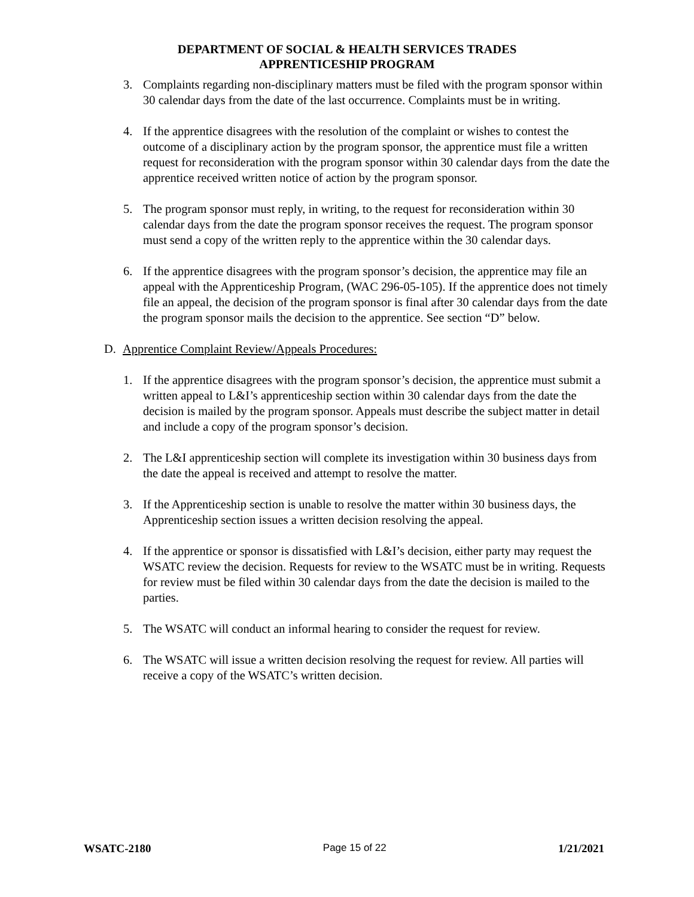DEPARTMENT OF SOCIAL & HEALTH SERVICES TRADES
APPRENTICESHIP PROGRAM
3. Complaints regarding non-disciplinary matters must be filed with the program sponsor within 30 calendar days from the date of the last occurrence. Complaints must be in writing.
4. If the apprentice disagrees with the resolution of the complaint or wishes to contest the outcome of a disciplinary action by the program sponsor, the apprentice must file a written request for reconsideration with the program sponsor within 30 calendar days from the date the apprentice received written notice of action by the program sponsor.
5. The program sponsor must reply, in writing, to the request for reconsideration within 30 calendar days from the date the program sponsor receives the request. The program sponsor must send a copy of the written reply to the apprentice within the 30 calendar days.
6. If the apprentice disagrees with the program sponsor’s decision, the apprentice may file an appeal with the Apprenticeship Program, (WAC 296-05-105). If the apprentice does not timely file an appeal, the decision of the program sponsor is final after 30 calendar days from the date the program sponsor mails the decision to the apprentice. See section “D” below.
D. Apprentice Complaint Review/Appeals Procedures:
1. If the apprentice disagrees with the program sponsor’s decision, the apprentice must submit a written appeal to L&I’s apprenticeship section within 30 calendar days from the date the decision is mailed by the program sponsor. Appeals must describe the subject matter in detail and include a copy of the program sponsor’s decision.
2. The L&I apprenticeship section will complete its investigation within 30 business days from the date the appeal is received and attempt to resolve the matter.
3. If the Apprenticeship section is unable to resolve the matter within 30 business days, the Apprenticeship section issues a written decision resolving the appeal.
4. If the apprentice or sponsor is dissatisfied with L&I’s decision, either party may request the WSATC review the decision. Requests for review to the WSATC must be in writing. Requests for review must be filed within 30 calendar days from the date the decision is mailed to the parties.
5. The WSATC will conduct an informal hearing to consider the request for review.
6. The WSATC will issue a written decision resolving the request for review. All parties will receive a copy of the WSATC’s written decision.
WSATC-2180 Page 15 of 22 1/21/2021